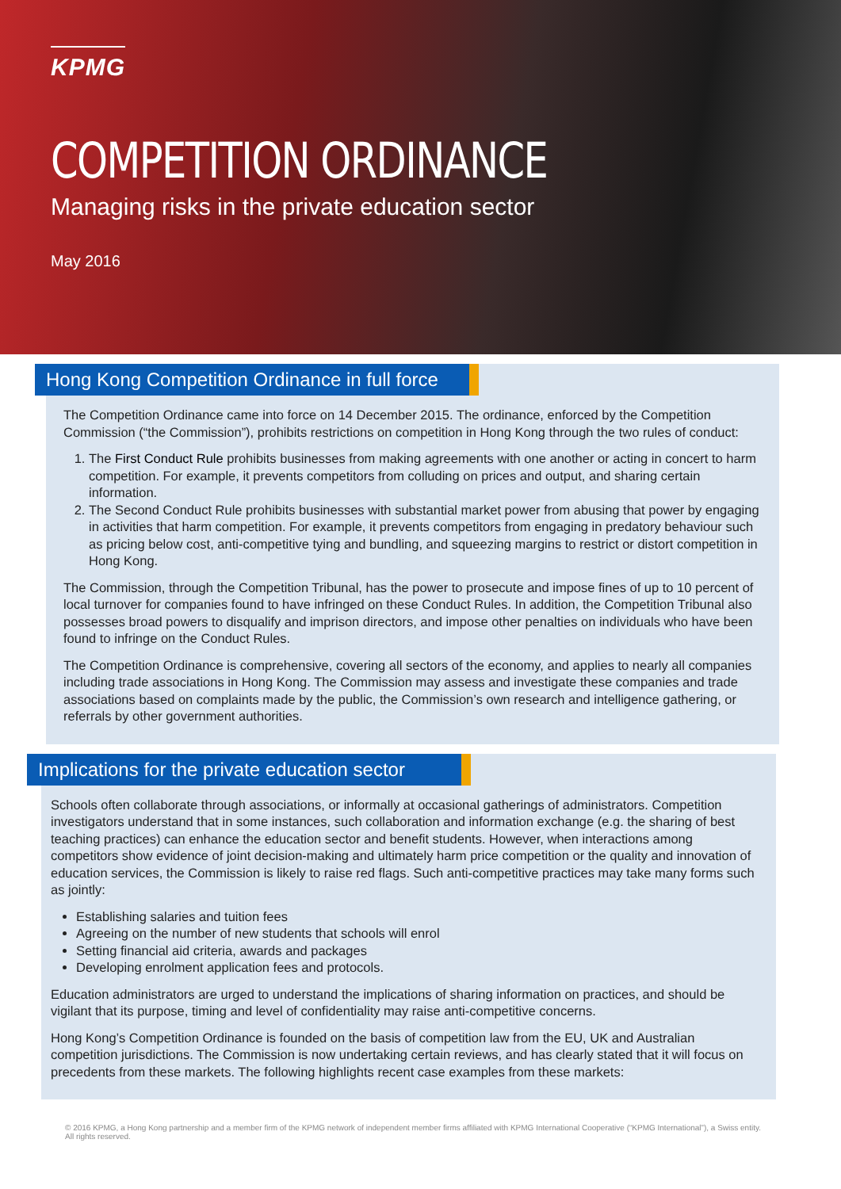KPMG
COMPETITION ORDINANCE
Managing risks in the private education sector
May 2016
Hong Kong Competition Ordinance in full force
The Competition Ordinance came into force on 14 December 2015. The ordinance, enforced by the Competition Commission (“the Commission”), prohibits restrictions on competition in Hong Kong through the two rules of conduct:
1. The First Conduct Rule prohibits businesses from making agreements with one another or acting in concert to harm competition. For example, it prevents competitors from colluding on prices and output, and sharing certain information.
2. The Second Conduct Rule prohibits businesses with substantial market power from abusing that power by engaging in activities that harm competition. For example, it prevents competitors from engaging in predatory behaviour such as pricing below cost, anti-competitive tying and bundling, and squeezing margins to restrict or distort competition in Hong Kong.
The Commission, through the Competition Tribunal, has the power to prosecute and impose fines of up to 10 percent of local turnover for companies found to have infringed on these Conduct Rules. In addition, the Competition Tribunal also possesses broad powers to disqualify and imprison directors, and impose other penalties on individuals who have been found to infringe on the Conduct Rules.
The Competition Ordinance is comprehensive, covering all sectors of the economy, and applies to nearly all companies including trade associations in Hong Kong. The Commission may assess and investigate these companies and trade associations based on complaints made by the public, the Commission’s own research and intelligence gathering, or referrals by other government authorities.
Implications for the private education sector
Schools often collaborate through associations, or informally at occasional gatherings of administrators. Competition investigators understand that in some instances, such collaboration and information exchange (e.g. the sharing of best teaching practices) can enhance the education sector and benefit students. However, when interactions among competitors show evidence of joint decision-making and ultimately harm price competition or the quality and innovation of education services, the Commission is likely to raise red flags. Such anti-competitive practices may take many forms such as jointly:
Establishing salaries and tuition fees
Agreeing on the number of new students that schools will enrol
Setting financial aid criteria, awards and packages
Developing enrolment application fees and protocols.
Education administrators are urged to understand the implications of sharing information on practices, and should be vigilant that its purpose, timing and level of confidentiality may raise anti-competitive concerns.
Hong Kong’s Competition Ordinance is founded on the basis of competition law from the EU, UK and Australian competition jurisdictions. The Commission is now undertaking certain reviews, and has clearly stated that it will focus on precedents from these markets. The following highlights recent case examples from these markets:
© 2016 KPMG, a Hong Kong partnership and a member firm of the KPMG network of independent member firms affiliated with KPMG International Cooperative (“KPMG International”), a Swiss entity. All rights reserved.